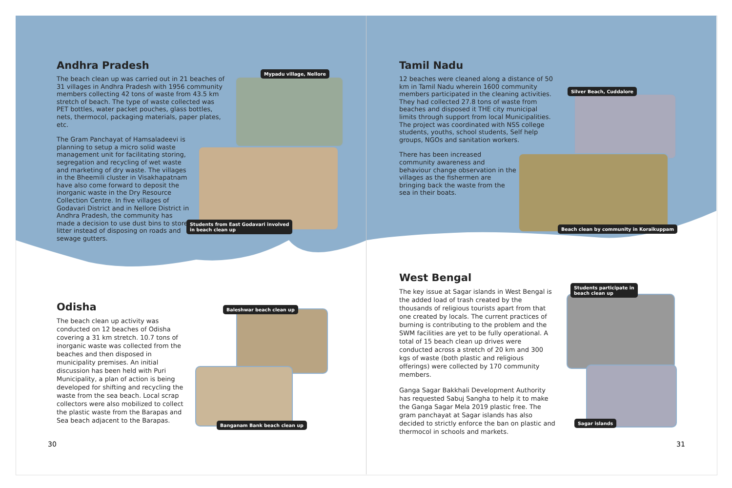Andhra Pradesh
The beach clean up was carried out in 21 beaches of 31 villages in Andhra Pradesh with 1956 community members collecting 42 tons of waste from 43.5 km stretch of beach. The type of waste collected was PET bottles, water packet pouches, glass bottles, nets, thermocol, packaging materials, paper plates, etc.
The Gram Panchayat of Hamsaladeevi is planning to setup a micro solid waste management unit for facilitating storing, segregation and recycling of wet waste and marketing of dry waste. The villages in the Bheemili cluster in Visakhapatnam have also come forward to deposit the inorganic waste in the Dry Resource Collection Centre. In five villages of Godavari District and in Nellore District in Andhra Pradesh, the community has made a decision to use dust bins to store litter instead of disposing on roads and sewage gutters.
Mypadu village, Nellore
Students from East Godavari involved
in beach clean up
Odisha
The beach clean up activity was conducted on 12 beaches of Odisha covering a 31 km stretch. 10.7 tons of inorganic waste was collected from the beaches and then disposed in municipality premises. An initial discussion has been held with Puri Municipality, a plan of action is being developed for shifting and recycling the waste from the sea beach. Local scrap collectors were also mobilized to collect the plastic waste from the Barapas and Sea beach adjacent to the Barapas.
Baleshwar beach clean up
Banganam Bank beach clean up
30
Tamil Nadu
12 beaches were cleaned along a distance of 50 km in Tamil Nadu wherein 1600 community members participated in the cleaning activities. They had collected 27.8 tons of waste from beaches and disposed it THE city municipal limits through support from local Municipalities. The project was coordinated with NSS college students, youths, school students, Self help groups, NGOs and sanitation workers.
There has been increased community awareness and behaviour change observation in the villages as the fishermen are bringing back the waste from the sea in their boats.
Silver Beach, Cuddalore
Beach clean by community in Koraikuppam
West Bengal
The key issue at Sagar islands in West Bengal is the added load of trash created by the thousands of religious tourists apart from that one created by locals. The current practices of burning is contributing to the problem and the SWM facilities are yet to be fully operational. A total of 15 beach clean up drives were conducted across a stretch of 20 km and 300 kgs of waste (both plastic and religious offerings) were collected by 170 community members.
Ganga Sagar Bakkhali Development Authority has requested Sabuj Sangha to help it to make the Ganga Sagar Mela 2019 plastic free. The gram panchayat at Sagar islands has also decided to strictly enforce the ban on plastic and thermocol in schools and markets.
Students participate in
beach clean up
Sagar islands
31